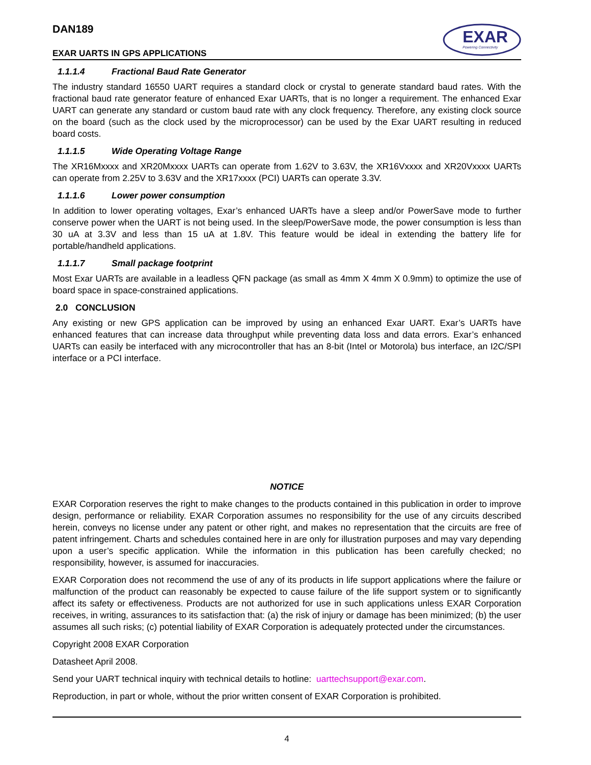DAN189
EXAR
Powering Connectivity
EXAR UARTS IN GPS APPLICATIONS
1.1.1.4 Fractional Baud Rate Generator
The industry standard 16550 UART requires a standard clock or crystal to generate standard baud rates. With the fractional baud rate generator feature of enhanced Exar UARTs, that is no longer a requirement. The enhanced Exar UART can generate any standard or custom baud rate with any clock frequency. Therefore, any existing clock source on the board (such as the clock used by the microprocessor) can be used by the Exar UART resulting in reduced board costs.
1.1.1.5 Wide Operating Voltage Range
The XR16Mxxxx and XR20Mxxxx UARTs can operate from 1.62V to 3.63V, the XR16Vxxxx and XR20Vxxxx UARTs can operate from 2.25V to 3.63V and the XR17xxxx (PCI) UARTs can operate 3.3V.
1.1.1.6 Lower power consumption
In addition to lower operating voltages, Exar’s enhanced UARTs have a sleep and/or PowerSave mode to further conserve power when the UART is not being used. In the sleep/PowerSave mode, the power consumption is less than 30 uA at 3.3V and less than 15 uA at 1.8V. This feature would be ideal in extending the battery life for portable/handheld applications.
1.1.1.7 Small package footprint
Most Exar UARTs are available in a leadless QFN package (as small as 4mm X 4mm X 0.9mm) to optimize the use of board space in space-constrained applications.
2.0 CONCLUSION
Any existing or new GPS application can be improved by using an enhanced Exar UART. Exar’s UARTs have enhanced features that can increase data throughput while preventing data loss and data errors. Exar’s enhanced UARTs can easily be interfaced with any microcontroller that has an 8-bit (Intel or Motorola) bus interface, an I2C/SPI interface or a PCI interface.
NOTICE
EXAR Corporation reserves the right to make changes to the products contained in this publication in order to improve design, performance or reliability. EXAR Corporation assumes no responsibility for the use of any circuits described herein, conveys no license under any patent or other right, and makes no representation that the circuits are free of patent infringement. Charts and schedules contained here in are only for illustration purposes and may vary depending upon a user’s specific application. While the information in this publication has been carefully checked; no responsibility, however, is assumed for inaccuracies.
EXAR Corporation does not recommend the use of any of its products in life support applications where the failure or malfunction of the product can reasonably be expected to cause failure of the life support system or to significantly affect its safety or effectiveness. Products are not authorized for use in such applications unless EXAR Corporation receives, in writing, assurances to its satisfaction that: (a) the risk of injury or damage has been minimized; (b) the user assumes all such risks; (c) potential liability of EXAR Corporation is adequately protected under the circumstances.
Copyright 2008 EXAR Corporation
Datasheet April 2008.
Send your UART technical inquiry with technical details to hotline: uarttechsupport@exar.com.
Reproduction, in part or whole, without the prior written consent of EXAR Corporation is prohibited.
4